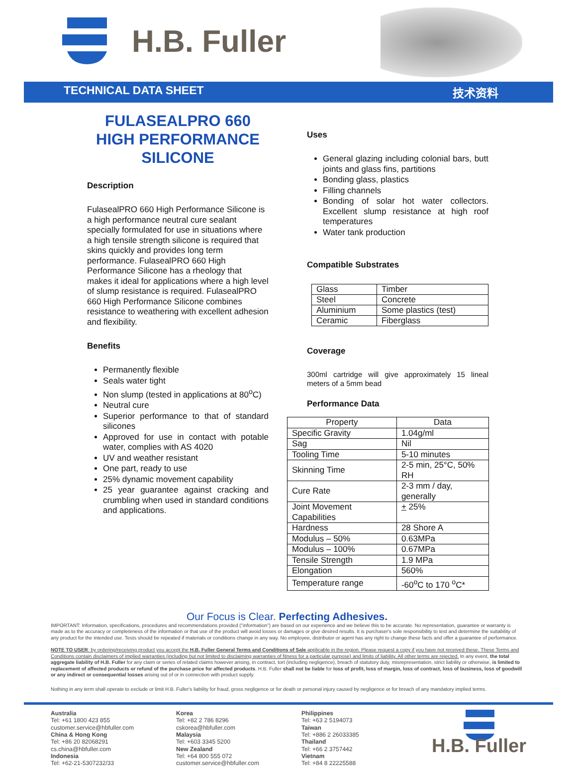H.B. Fuller
TECHNICAL DATA SHEET 技术资料
FULASEALPRO 660
HIGH PERFORMANCE
SILICONE
Description
FulasealPRO 660 High Performance Silicone is a high performance neutral cure sealant specially formulated for use in situations where a high tensile strength silicone is required that skins quickly and provides long term performance. FulasealPRO 660 High Performance Silicone has a rheology that makes it ideal for applications where a high level of slump resistance is required. FulasealPRO 660 High Performance Silicone combines resistance to weathering with excellent adhesion and flexibility.
Benefits
Permanently flexible
Seals water tight
Non slump (tested in applications at 80<sup>o</sup>C)
Neutral cure
Superior performance to that of standard silicones
Approved for use in contact with potable water, complies with AS 4020
UV and weather resistant
One part, ready to use
25% dynamic movement capability
25 year guarantee against cracking and crumbling when used in standard conditions and applications.
Uses
General glazing including colonial bars, butt joints and glass fins, partitions
Bonding glass, plastics
Filling channels
Bonding of solar hot water collectors. Excellent slump resistance at high roof temperatures
Water tank production
Compatible Substrates
| Glass | Timber |
| Steel | Concrete |
| Aluminium | Some plastics (test) |
| Ceramic | Fiberglass |
Coverage
300ml cartridge will give approximately 15 lineal meters of a 5mm bead
Performance Data
| Property | Data |
| --- | --- |
| Specific Gravity | 1.04g/ml |
| Sag | Nil |
| Tooling Time | 5-10 minutes |
| Skinning Time | 2-5 min, 25°C, 50% RH |
| Cure Rate | 2-3 mm / day, generally |
| Joint Movement Capabilities | + 25% |
| Hardness | 28 Shore A |
| Modulus – 50% | 0.63MPa |
| Modulus – 100% | 0.67MPa |
| Tensile Strength | 1.9 MPa |
| Elongation | 560% |
| Temperature range | -60<sup>o</sup>C to 170 <sup>o</sup>C* |
Our Focus is Clear. Perfecting Adhesives.
IMPORTANT: Information, specifications, procedures and recommendations provided (“information”) are based on our experience and we believe this to be accurate. No representation, guarantee or warranty is made as to the accuracy or completeness of the information or that use of the product will avoid losses or damages or give desired results. It is purchaser's sole responsibility to test and determine the suitability of any product for the intended use. Tests should be repeated if materials or conditions change in any way. No employee, distributor or agent has any right to change these facts and offer a guarantee of performance.
NOTE TO USER: by ordering/receiving product you accept the H.B. Fuller General Terms and Conditions of Sale applicable in the region. Please request a copy if you have not received these. These Terms and Conditions contain disclaimers of implied warranties (including but not limited to disclaiming warranties of fitness for a particular purpose) and limits of liability. All other terms are rejected. In any event, the total aggregate liability of H.B. Fuller for any claim or series of related claims however arising, in contract, tort (including negligence), breach of statutory duty, misrepresentation, strict liability or otherwise, is limited to replacement of affected products or refund of the purchase price for affected products. H.B. Fuller shall not be liable for loss of profit, loss of margin, loss of contract, loss of business, loss of goodwill or any indirect or consequential losses arising out of or in connection with product supply.
Nothing in any term shall operate to exclude or limit H.B. Fuller's liability for fraud, gross negligence or for death or personal injury caused by negligence or for breach of any mandatory implied terms.
Australia
Tel: +61 1800 423 855
customer.service@hbfuller.com
China & Hong Kong
Tel: +86 20 82068291
cs.china@hbfuller.com
Indonesia
Tel: +62-21-5307232/33
Korea
Tel: +82 2 786 8296
cskorea@hbfuller.com
Malaysia
Tel: +603 3345 5200
New Zealand
Tel: +64 800 555 072
customer.service@hbfuller.com
Philippines
Tel: +63 2 5194073
Taiwan
Tel: +886 2 26033385
Thailand
Tel: +66 2 3757442
Vietnam
Tel: +84 8 22225588
H.B. Fuller